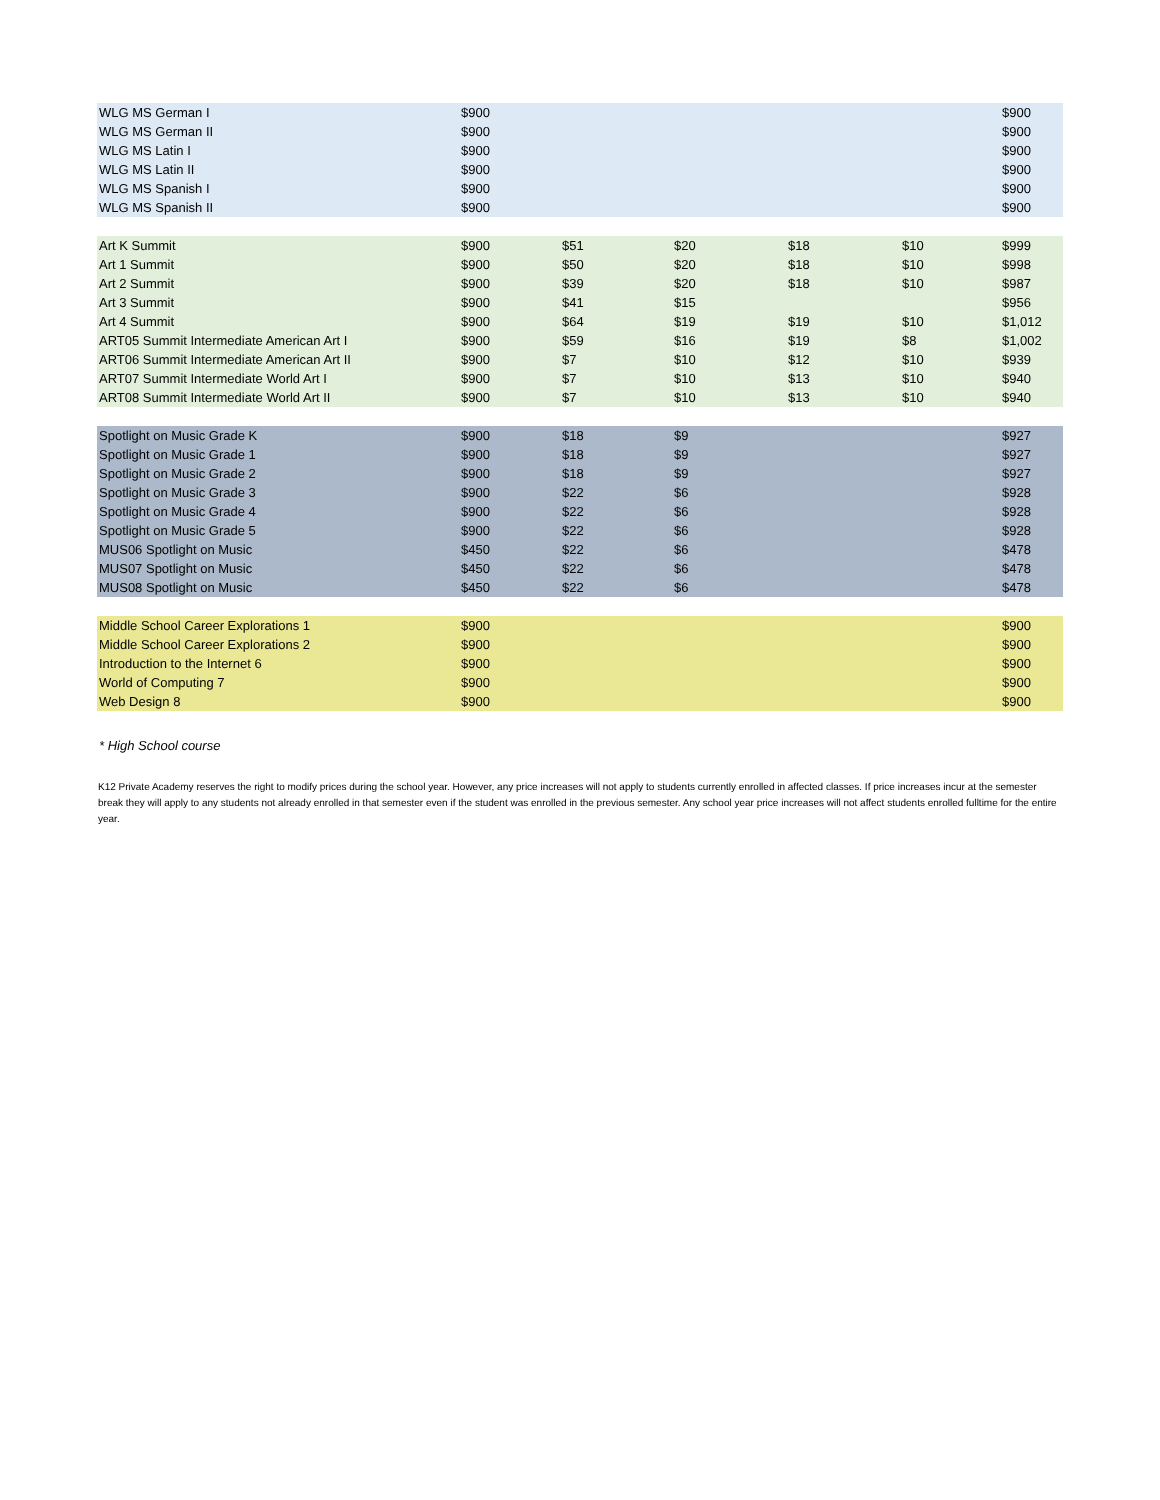| WLG MS German I | $900 | | | | | $900 |
| WLG MS German II | $900 | | | | | $900 |
| WLG MS Latin I | $900 | | | | | $900 |
| WLG MS Latin II | $900 | | | | | $900 |
| WLG MS Spanish I | $900 | | | | | $900 |
| WLG MS Spanish II | $900 | | | | | $900 |
| Art K Summit | $900 | $51 | $20 | $18 | $10 | $999 |
| Art 1 Summit | $900 | $50 | $20 | $18 | $10 | $998 |
| Art 2 Summit | $900 | $39 | $20 | $18 | $10 | $987 |
| Art 3 Summit | $900 | $41 | $15 | | | $956 |
| Art 4 Summit | $900 | $64 | $19 | $19 | $10 | $1,012 |
| ART05 Summit Intermediate American Art I | $900 | $59 | $16 | $19 | $8 | $1,002 |
| ART06 Summit Intermediate American Art II | $900 | $7 | $10 | $12 | $10 | $939 |
| ART07 Summit Intermediate World Art I | $900 | $7 | $10 | $13 | $10 | $940 |
| ART08 Summit Intermediate World Art II | $900 | $7 | $10 | $13 | $10 | $940 |
| Spotlight on Music Grade K | $900 | $18 | $9 | | | $927 |
| Spotlight on Music Grade 1 | $900 | $18 | $9 | | | $927 |
| Spotlight on Music Grade 2 | $900 | $18 | $9 | | | $927 |
| Spotlight on Music Grade 3 | $900 | $22 | $6 | | | $928 |
| Spotlight on Music Grade 4 | $900 | $22 | $6 | | | $928 |
| Spotlight on Music Grade 5 | $900 | $22 | $6 | | | $928 |
| MUS06 Spotlight on Music | $450 | $22 | $6 | | | $478 |
| MUS07 Spotlight on Music | $450 | $22 | $6 | | | $478 |
| MUS08 Spotlight on Music | $450 | $22 | $6 | | | $478 |
| Middle School Career Explorations 1 | $900 | | | | | $900 |
| Middle School Career Explorations 2 | $900 | | | | | $900 |
| Introduction to the Internet 6 | $900 | | | | | $900 |
| World of Computing 7 | $900 | | | | | $900 |
| Web Design 8 | $900 | | | | | $900 |
* High School course
K12 Private Academy reserves the right to modify prices during the school year. However, any price increases will not apply to students currently enrolled in affected classes. If price increases incur at the semester break they will apply to any students not already enrolled in that semester even if the student was enrolled in the previous semester. Any school year price increases will not affect students enrolled fulltime for the entire year.